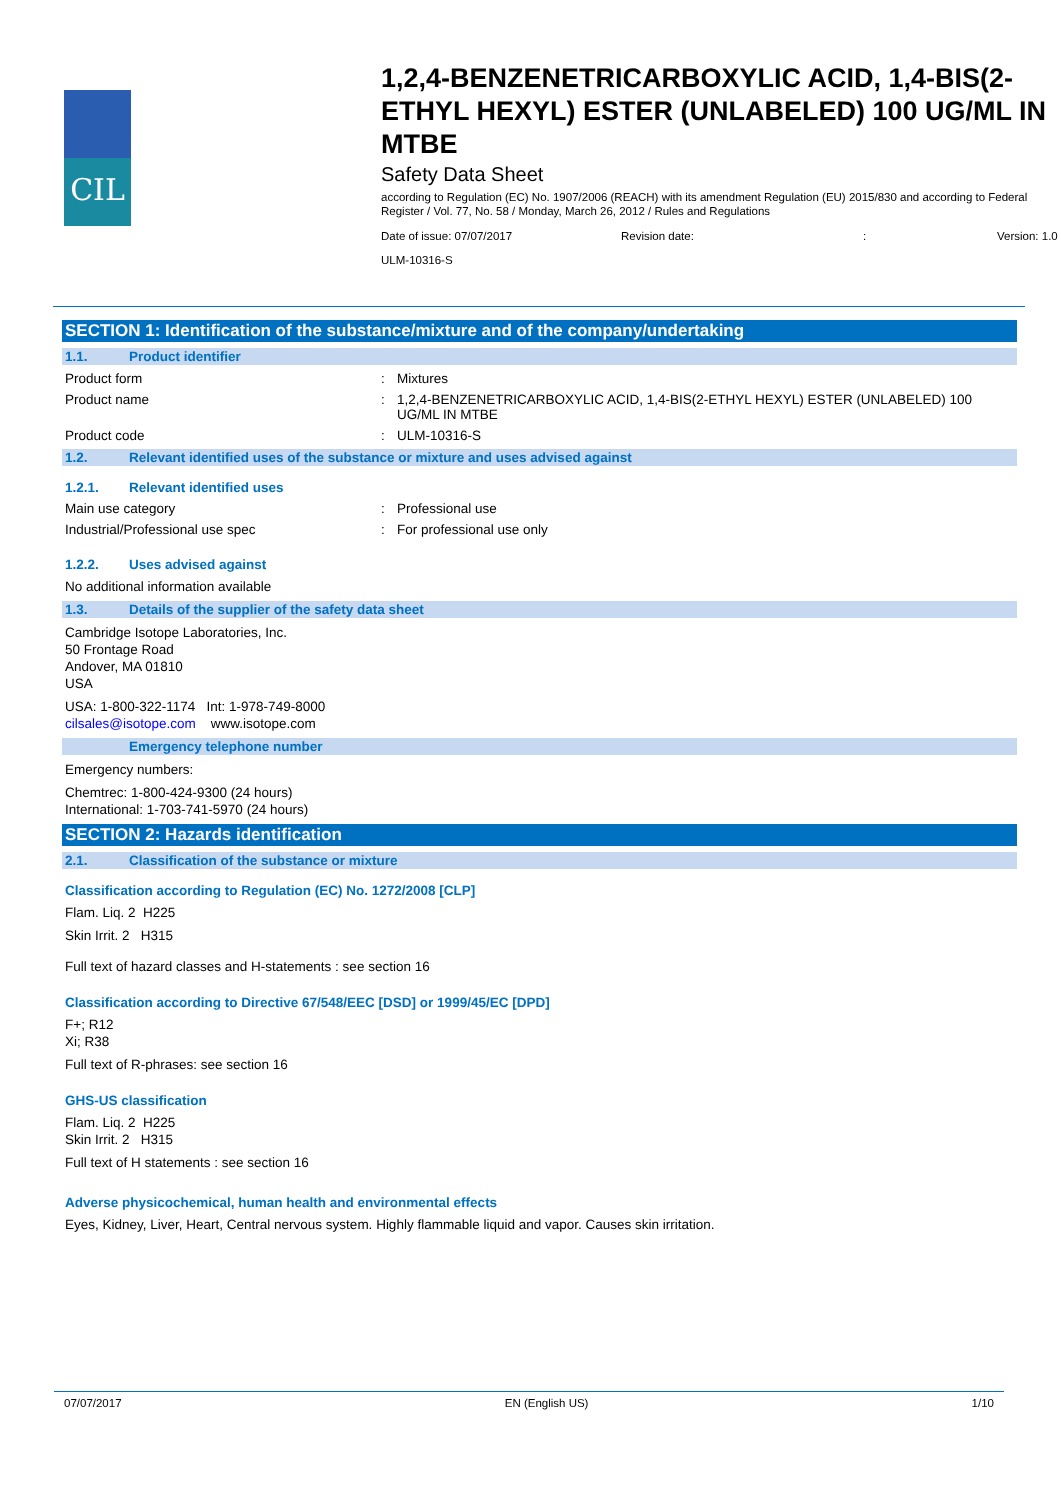CIL
1,2,4-BENZENETRICARBOXYLIC ACID, 1,4-BIS(2-ETHYL HEXYL) ESTER (UNLABELED) 100 UG/ML IN MTBE
Safety Data Sheet
according to Regulation (EC) No. 1907/2006 (REACH) with its amendment Regulation (EU) 2015/830 and according to Federal Register / Vol. 77, No. 58 / Monday, March 26, 2012 / Rules and Regulations
Date of issue: 07/07/2017 Revision date:: Version: 1.0
ULM-10316-S
SECTION 1: Identification of the substance/mixture and of the company/undertaking
1.1. Product identifier
Product form : Mixtures
Product name : 1,2,4-BENZENETRICARBOXYLIC ACID, 1,4-BIS(2-ETHYL HEXYL) ESTER (UNLABELED) 100 UG/ML IN MTBE
Product code : ULM-10316-S
1.2. Relevant identified uses of the substance or mixture and uses advised against
1.2.1. Relevant identified uses
Main use category : Professional use
Industrial/Professional use spec : For professional use only
1.2.2. Uses advised against
No additional information available
1.3. Details of the supplier of the safety data sheet
Cambridge Isotope Laboratories, Inc.
50 Frontage Road
Andover, MA 01810
USA
USA: 1-800-322-1174 Int: 1-978-749-8000
cilsales@isotope.com www.isotope.com
Emergency telephone number
Emergency numbers:
Chemtrec: 1-800-424-9300 (24 hours)
International: 1-703-741-5970 (24 hours)
SECTION 2: Hazards identification
2.1. Classification of the substance or mixture
Classification according to Regulation (EC) No. 1272/2008 [CLP]
Flam. Liq. 2 H225
Skin Irrit. 2 H315
Full text of hazard classes and H-statements : see section 16
Classification according to Directive 67/548/EEC [DSD] or 1999/45/EC [DPD]
F+; R12
Xi; R38
Full text of R-phrases: see section 16
GHS-US classification
Flam. Liq. 2 H225
Skin Irrit. 2 H315
Full text of H statements : see section 16
Adverse physicochemical, human health and environmental effects
Eyes, Kidney, Liver, Heart, Central nervous system. Highly flammable liquid and vapor. Causes skin irritation.
07/07/2017 EN (English US) 1/10